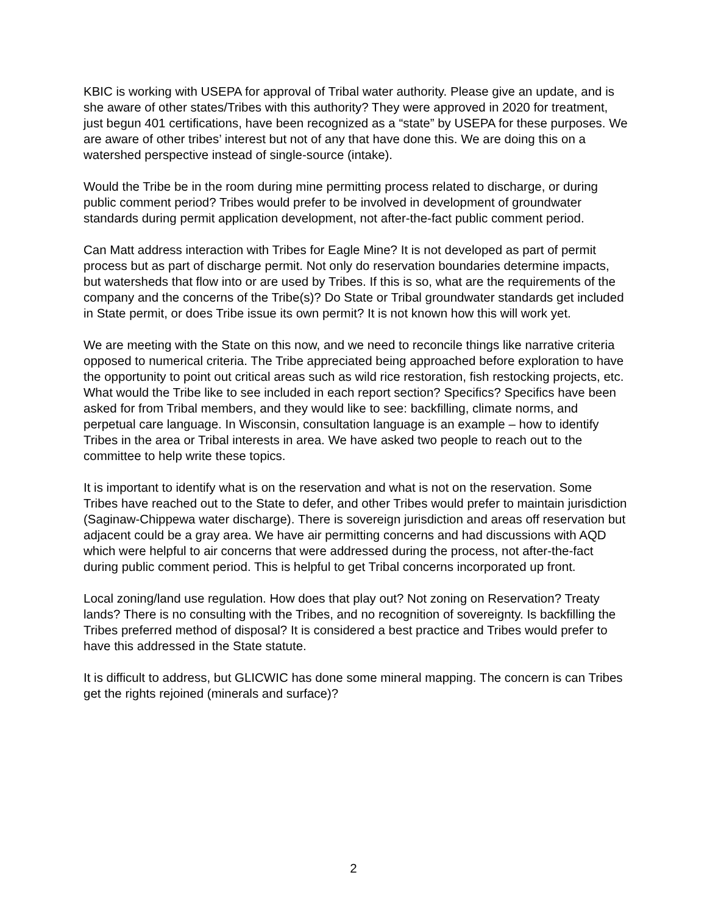KBIC is working with USEPA for approval of Tribal water authority. Please give an update, and is she aware of other states/Tribes with this authority? They were approved in 2020 for treatment, just begun 401 certifications, have been recognized as a “state” by USEPA for these purposes. We are aware of other tribes’ interest but not of any that have done this. We are doing this on a watershed perspective instead of single-source (intake).
Would the Tribe be in the room during mine permitting process related to discharge, or during public comment period? Tribes would prefer to be involved in development of groundwater standards during permit application development, not after-the-fact public comment period.
Can Matt address interaction with Tribes for Eagle Mine? It is not developed as part of permit process but as part of discharge permit. Not only do reservation boundaries determine impacts, but watersheds that flow into or are used by Tribes. If this is so, what are the requirements of the company and the concerns of the Tribe(s)? Do State or Tribal groundwater standards get included in State permit, or does Tribe issue its own permit? It is not known how this will work yet.
We are meeting with the State on this now, and we need to reconcile things like narrative criteria opposed to numerical criteria. The Tribe appreciated being approached before exploration to have the opportunity to point out critical areas such as wild rice restoration, fish restocking projects, etc. What would the Tribe like to see included in each report section? Specifics? Specifics have been asked for from Tribal members, and they would like to see: backfilling, climate norms, and perpetual care language. In Wisconsin, consultation language is an example – how to identify Tribes in the area or Tribal interests in area. We have asked two people to reach out to the committee to help write these topics.
It is important to identify what is on the reservation and what is not on the reservation. Some Tribes have reached out to the State to defer, and other Tribes would prefer to maintain jurisdiction (Saginaw-Chippewa water discharge). There is sovereign jurisdiction and areas off reservation but adjacent could be a gray area. We have air permitting concerns and had discussions with AQD which were helpful to air concerns that were addressed during the process, not after-the-fact during public comment period. This is helpful to get Tribal concerns incorporated up front.
Local zoning/land use regulation. How does that play out? Not zoning on Reservation? Treaty lands? There is no consulting with the Tribes, and no recognition of sovereignty. Is backfilling the Tribes preferred method of disposal? It is considered a best practice and Tribes would prefer to have this addressed in the State statute.
It is difficult to address, but GLICWIC has done some mineral mapping. The concern is can Tribes get the rights rejoined (minerals and surface)?
2